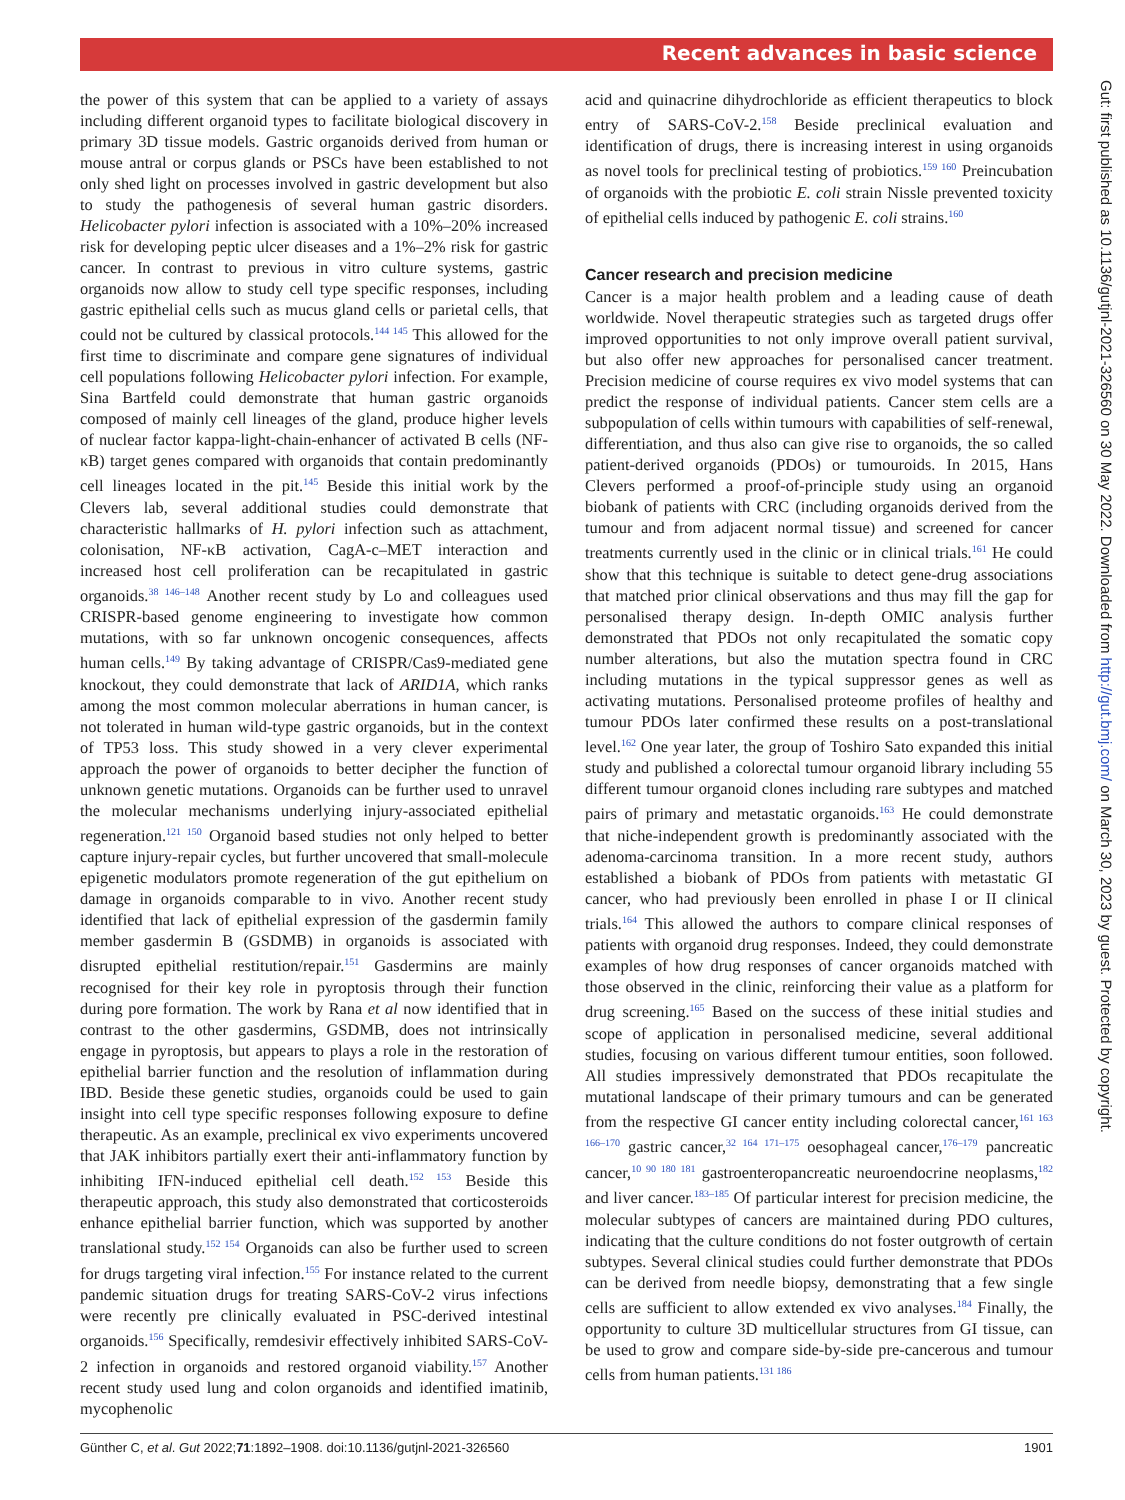Recent advances in basic science
Gut: first published as 10.1136/gutjnl-2021-326560 on 30 May 2022. Downloaded from http://gut.bmj.com/ on March 30, 2023 by guest. Protected by copyright.
the power of this system that can be applied to a variety of assays including different organoid types to facilitate biological discovery in primary 3D tissue models. Gastric organoids derived from human or mouse antral or corpus glands or PSCs have been established to not only shed light on processes involved in gastric development but also to study the pathogenesis of several human gastric disorders. Helicobacter pylori infection is associated with a 10%–20% increased risk for developing peptic ulcer diseases and a 1%–2% risk for gastric cancer. In contrast to previous in vitro culture systems, gastric organoids now allow to study cell type specific responses, including gastric epithelial cells such as mucus gland cells or parietal cells, that could not be cultured by classical protocols.<sup>144 145</sup> This allowed for the first time to discriminate and compare gene signatures of individual cell populations following Helicobacter pylori infection. For example, Sina Bartfeld could demonstrate that human gastric organoids composed of mainly cell lineages of the gland, produce higher levels of nuclear factor kappa-light-chain-enhancer of activated B cells (NF-κB) target genes compared with organoids that contain predominantly cell lineages located in the pit.<sup>145</sup> Beside this initial work by the Clevers lab, several additional studies could demonstrate that characteristic hallmarks of H. pylori infection such as attachment, colonisation, NF-κB activation, CagA-c–MET interaction and increased host cell proliferation can be recapitulated in gastric organoids.<sup>38 146–148</sup> Another recent study by Lo and colleagues used CRISPR-based genome engineering to investigate how common mutations, with so far unknown oncogenic consequences, affects human cells.<sup>149</sup> By taking advantage of CRISPR/Cas9-mediated gene knockout, they could demonstrate that lack of ARID1A, which ranks among the most common molecular aberrations in human cancer, is not tolerated in human wild-type gastric organoids, but in the context of TP53 loss. This study showed in a very clever experimental approach the power of organoids to better decipher the function of unknown genetic mutations. Organoids can be further used to unravel the molecular mechanisms underlying injury-associated epithelial regeneration.<sup>121 150</sup> Organoid based studies not only helped to better capture injury-repair cycles, but further uncovered that small-molecule epigenetic modulators promote regeneration of the gut epithelium on damage in organoids comparable to in vivo. Another recent study identified that lack of epithelial expression of the gasdermin family member gasdermin B (GSDMB) in organoids is associated with disrupted epithelial restitution/repair.<sup>151</sup> Gasdermins are mainly recognised for their key role in pyroptosis through their function during pore formation. The work by Rana et al now identified that in contrast to the other gasdermins, GSDMB, does not intrinsically engage in pyroptosis, but appears to plays a role in the restoration of epithelial barrier function and the resolution of inflammation during IBD. Beside these genetic studies, organoids could be used to gain insight into cell type specific responses following exposure to define therapeutic. As an example, preclinical ex vivo experiments uncovered that JAK inhibitors partially exert their anti-inflammatory function by inhibiting IFN-induced epithelial cell death.<sup>152 153</sup> Beside this therapeutic approach, this study also demonstrated that corticosteroids enhance epithelial barrier function, which was supported by another translational study.<sup>152 154</sup> Organoids can also be further used to screen for drugs targeting viral infection.<sup>155</sup> For instance related to the current pandemic situation drugs for treating SARS-CoV-2 virus infections were recently pre clinically evaluated in PSC-derived intestinal organoids.<sup>156</sup> Specifically, remdesivir effectively inhibited SARS-CoV-2 infection in organoids and restored organoid viability.<sup>157</sup> Another recent study used lung and colon organoids and identified imatinib, mycophenolic
acid and quinacrine dihydrochloride as efficient therapeutics to block entry of SARS-CoV-2.<sup>158</sup> Beside preclinical evaluation and identification of drugs, there is increasing interest in using organoids as novel tools for preclinical testing of probiotics.<sup>159 160</sup> Preincubation of organoids with the probiotic E. coli strain Nissle prevented toxicity of epithelial cells induced by pathogenic E. coli strains.<sup>160</sup>
Cancer research and precision medicine
Cancer is a major health problem and a leading cause of death worldwide. Novel therapeutic strategies such as targeted drugs offer improved opportunities to not only improve overall patient survival, but also offer new approaches for personalised cancer treatment. Precision medicine of course requires ex vivo model systems that can predict the response of individual patients. Cancer stem cells are a subpopulation of cells within tumours with capabilities of self-renewal, differentiation, and thus also can give rise to organoids, the so called patient-derived organoids (PDOs) or tumouroids. In 2015, Hans Clevers performed a proof-of-principle study using an organoid biobank of patients with CRC (including organoids derived from the tumour and from adjacent normal tissue) and screened for cancer treatments currently used in the clinic or in clinical trials.<sup>161</sup> He could show that this technique is suitable to detect gene-drug associations that matched prior clinical observations and thus may fill the gap for personalised therapy design. In-depth OMIC analysis further demonstrated that PDOs not only recapitulated the somatic copy number alterations, but also the mutation spectra found in CRC including mutations in the typical suppressor genes as well as activating mutations. Personalised proteome profiles of healthy and tumour PDOs later confirmed these results on a post-translational level.<sup>162</sup> One year later, the group of Toshiro Sato expanded this initial study and published a colorectal tumour organoid library including 55 different tumour organoid clones including rare subtypes and matched pairs of primary and metastatic organoids.<sup>163</sup> He could demonstrate that niche-independent growth is predominantly associated with the adenoma-carcinoma transition. In a more recent study, authors established a biobank of PDOs from patients with metastatic GI cancer, who had previously been enrolled in phase I or II clinical trials.<sup>164</sup> This allowed the authors to compare clinical responses of patients with organoid drug responses. Indeed, they could demonstrate examples of how drug responses of cancer organoids matched with those observed in the clinic, reinforcing their value as a platform for drug screening.<sup>165</sup> Based on the success of these initial studies and scope of application in personalised medicine, several additional studies, focusing on various different tumour entities, soon followed. All studies impressively demonstrated that PDOs recapitulate the mutational landscape of their primary tumours and can be generated from the respective GI cancer entity including colorectal cancer,<sup>161 163 166–170</sup> gastric cancer,<sup>32 164 171–175</sup> oesophageal cancer,<sup>176–179</sup> pancreatic cancer,<sup>10 90 180 181</sup> gastroenteropancreatic neuroendocrine neoplasms,<sup>182</sup> and liver cancer.<sup>183–185</sup> Of particular interest for precision medicine, the molecular subtypes of cancers are maintained during PDO cultures, indicating that the culture conditions do not foster outgrowth of certain subtypes. Several clinical studies could further demonstrate that PDOs can be derived from needle biopsy, demonstrating that a few single cells are sufficient to allow extended ex vivo analyses.<sup>184</sup> Finally, the opportunity to culture 3D multicellular structures from GI tissue, can be used to grow and compare side-by-side pre-cancerous and tumour cells from human patients.<sup>131 186</sup>
Günther C, et al. Gut 2022;71:1892–1908. doi:10.1136/gutjnl-2021-326560 1901